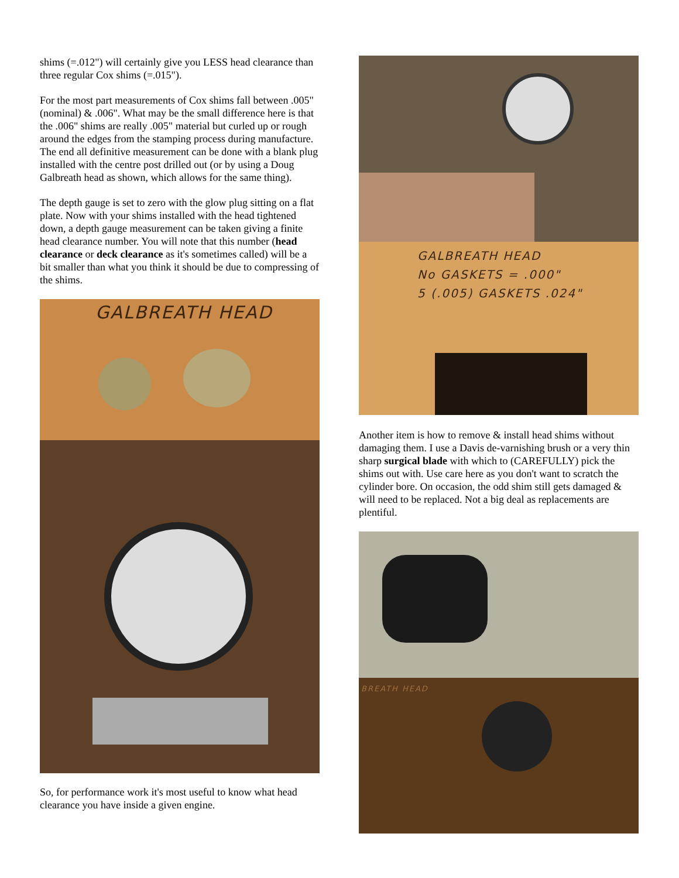shims (=.012") will certainly give you LESS head clearance than three regular Cox shims (=.015").
For the most part measurements of Cox shims fall between .005" (nominal) & .006". What may be the small difference here is that the .006" shims are really .005" material but curled up or rough around the edges from the stamping process during manufacture. The end all definitive measurement can be done with a blank plug installed with the centre post drilled out (or by using a Doug Galbreath head as shown, which allows for the same thing).
The depth gauge is set to zero with the glow plug sitting on a flat plate. Now with your shims installed with the head tightened down, a depth gauge measurement can be taken giving a finite head clearance number. You will note that this number (head clearance or deck clearance as it's sometimes called) will be a bit smaller than what you think it should be due to compressing of the shims.
GALBREATH HEAD
So, for performance work it's most useful to know what head clearance you have inside a given engine.
GALBREATH HEAD
No GASKETS = .000"
5 (.005) GASKETS .024"
Another item is how to remove & install head shims without damaging them. I use a Davis de-varnishing brush or a very thin sharp surgical blade with which to (CAREFULLY) pick the shims out with. Use care here as you don't want to scratch the cylinder bore. On occasion, the odd shim still gets damaged & will need to be replaced. Not a big deal as replacements are plentiful.
BREATH HEAD